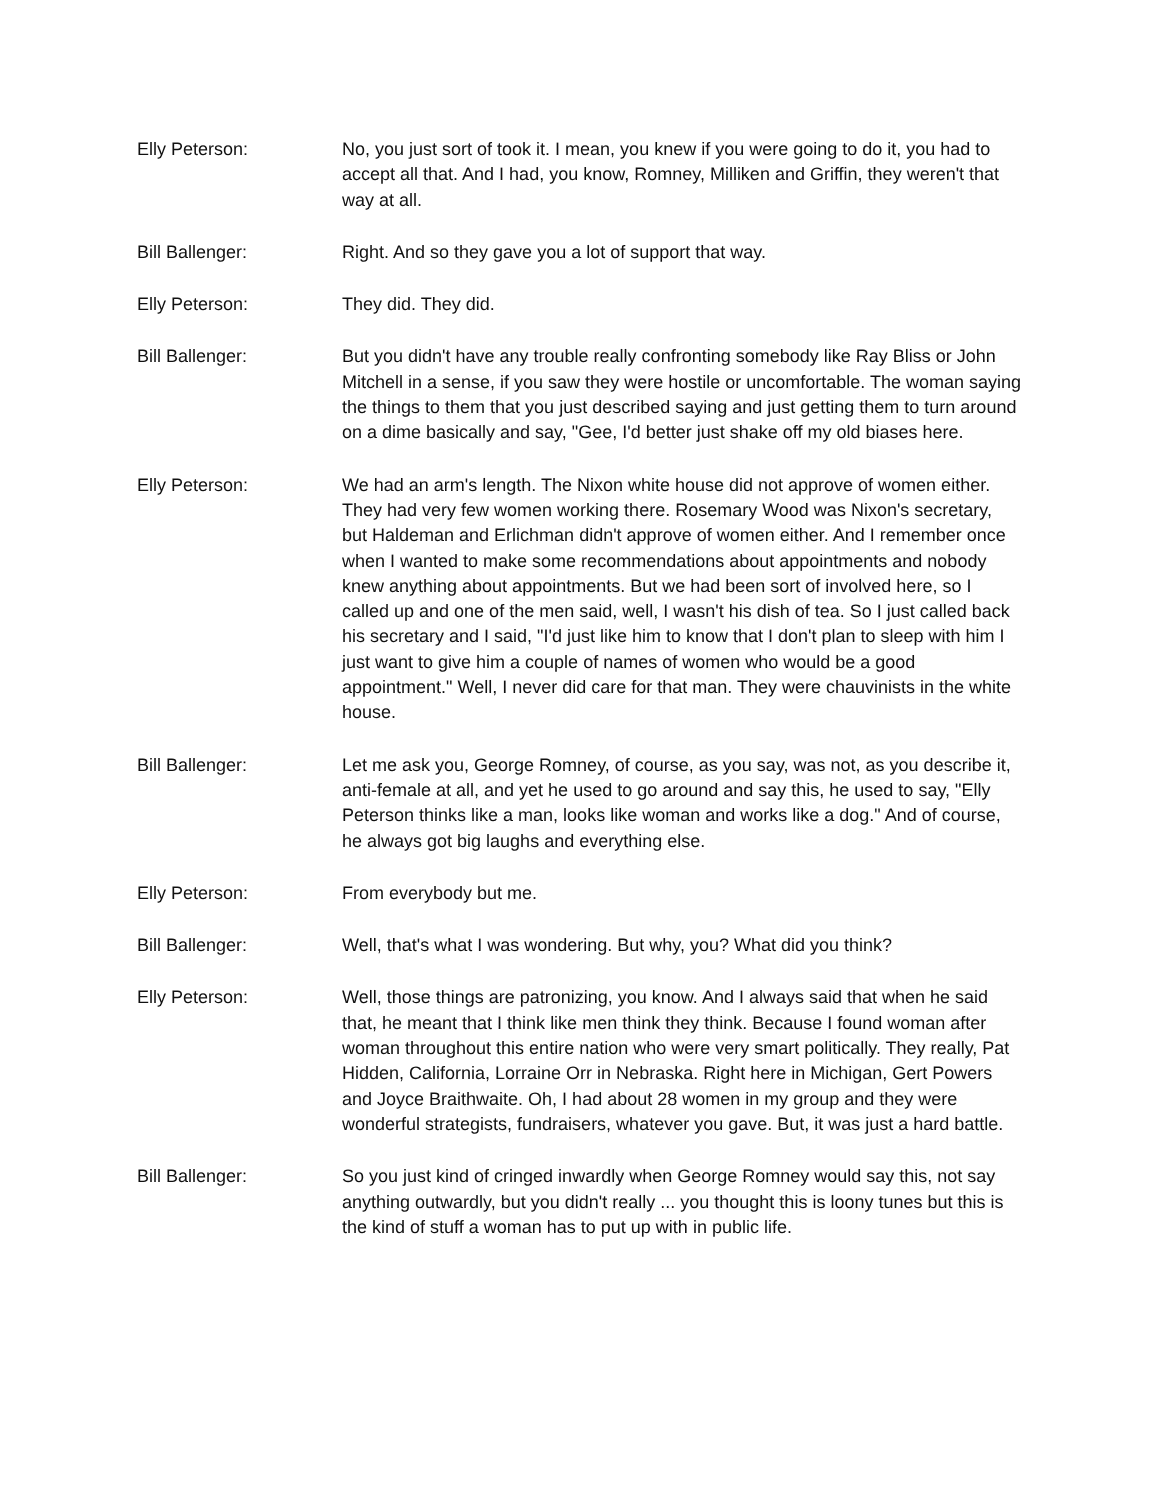Elly Peterson: No, you just sort of took it. I mean, you knew if you were going to do it, you had to accept all that. And I had, you know, Romney, Milliken and Griffin, they weren't that way at all.
Bill Ballenger: Right. And so they gave you a lot of support that way.
Elly Peterson: They did. They did.
Bill Ballenger: But you didn't have any trouble really confronting somebody like Ray Bliss or John Mitchell in a sense, if you saw they were hostile or uncomfortable. The woman saying the things to them that you just described saying and just getting them to turn around on a dime basically and say, "Gee, I'd better just shake off my old biases here.
Elly Peterson: We had an arm's length. The Nixon white house did not approve of women either. They had very few women working there. Rosemary Wood was Nixon's secretary, but Haldeman and Erlichman didn't approve of women either. And I remember once when I wanted to make some recommendations about appointments and nobody knew anything about appointments. But we had been sort of involved here, so I called up and one of the men said, well, I wasn't his dish of tea. So I just called back his secretary and I said, "I'd just like him to know that I don't plan to sleep with him I just want to give him a couple of names of women who would be a good appointment." Well, I never did care for that man. They were chauvinists in the white house.
Bill Ballenger: Let me ask you, George Romney, of course, as you say, was not, as you describe it, anti-female at all, and yet he used to go around and say this, he used to say, "Elly Peterson thinks like a man, looks like woman and works like a dog." And of course, he always got big laughs and everything else.
Elly Peterson: From everybody but me.
Bill Ballenger: Well, that's what I was wondering. But why, you? What did you think?
Elly Peterson: Well, those things are patronizing, you know. And I always said that when he said that, he meant that I think like men think they think. Because I found woman after woman throughout this entire nation who were very smart politically. They really, Pat Hidden, California, Lorraine Orr in Nebraska. Right here in Michigan, Gert Powers and Joyce Braithwaite. Oh, I had about 28 women in my group and they were wonderful strategists, fundraisers, whatever you gave. But, it was just a hard battle.
Bill Ballenger: So you just kind of cringed inwardly when George Romney would say this, not say anything outwardly, but you didn't really ... you thought this is loony tunes but this is the kind of stuff a woman has to put up with in public life.